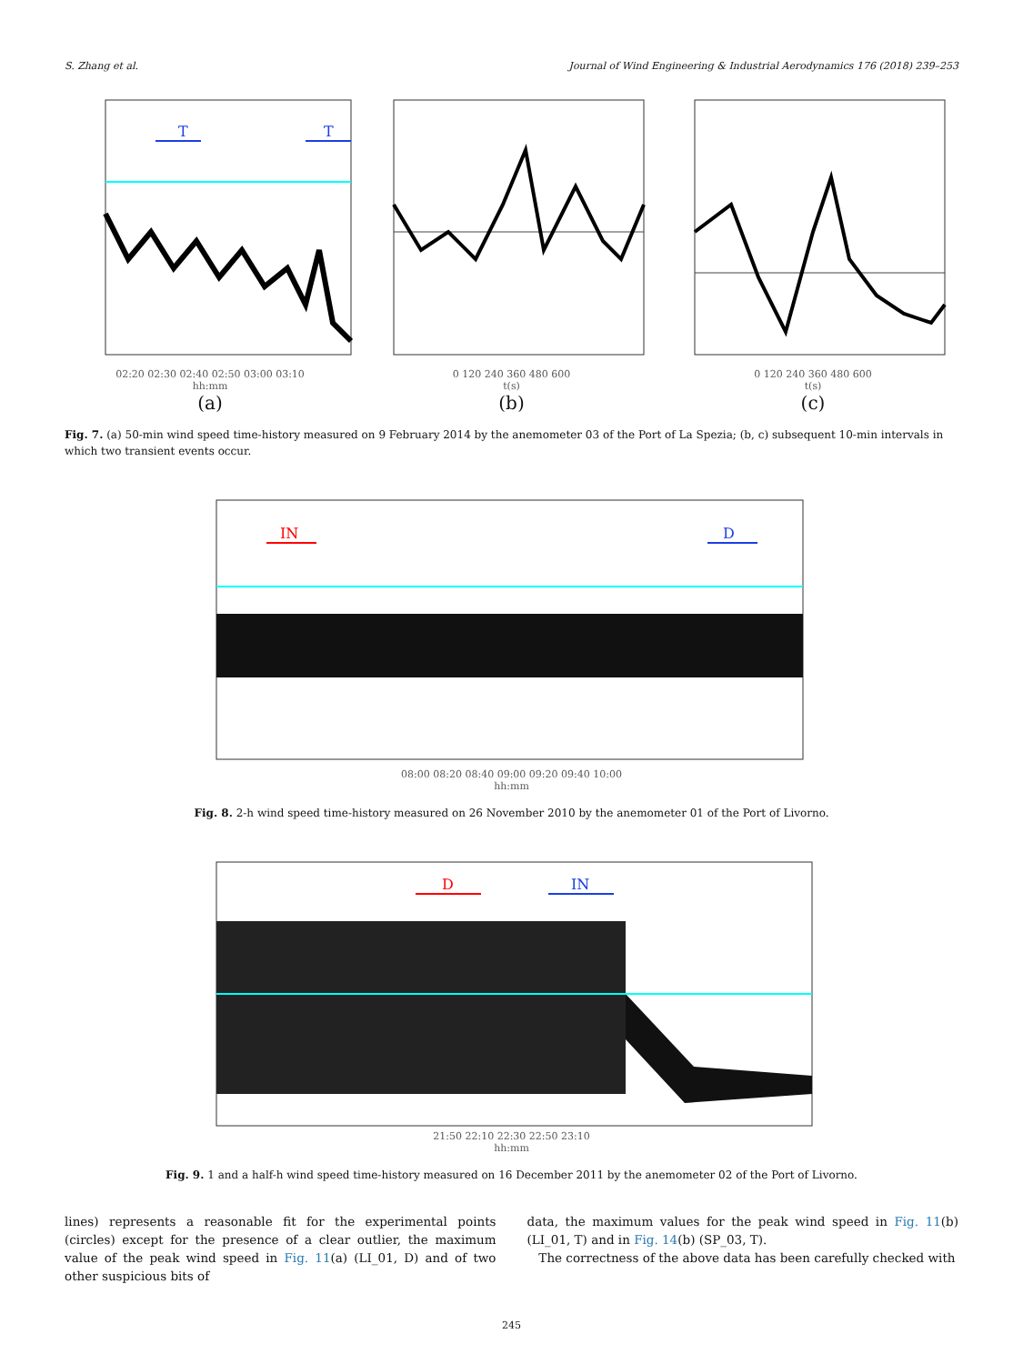S. Zhang et al. Journal of Wind Engineering & Industrial Aerodynamics 176 (2018) 239–253
T
T
02:20 02:30 02:40 02:50 03:00 03:10
hh:mm
(a)
0 120 240 360 480 600
t(s)
(b)
0 120 240 360 480 600
t(s)
(c)
Fig. 7. (a) 50-min wind speed time-history measured on 9 February 2014 by the anemometer 03 of the Port of La Spezia; (b, c) subsequent 10-min intervals in which two transient events occur.
IN
D
08:00 08:20 08:40 09:00 09:20 09:40 10:00
hh:mm
Fig. 8. 2-h wind speed time-history measured on 26 November 2010 by the anemometer 01 of the Port of Livorno.
D
IN
21:50 22:10 22:30 22:50 23:10
hh:mm
Fig. 9. 1 and a half-h wind speed time-history measured on 16 December 2011 by the anemometer 02 of the Port of Livorno.
lines) represents a reasonable fit for the experimental points (circles) except for the presence of a clear outlier, the maximum value of the peak wind speed in Fig. 11(a) (LI_01, D) and of two other suspicious bits of
data, the maximum values for the peak wind speed in Fig. 11(b) (LI_01, T) and in Fig. 14(b) (SP_03, T).
The correctness of the above data has been carefully checked with
245